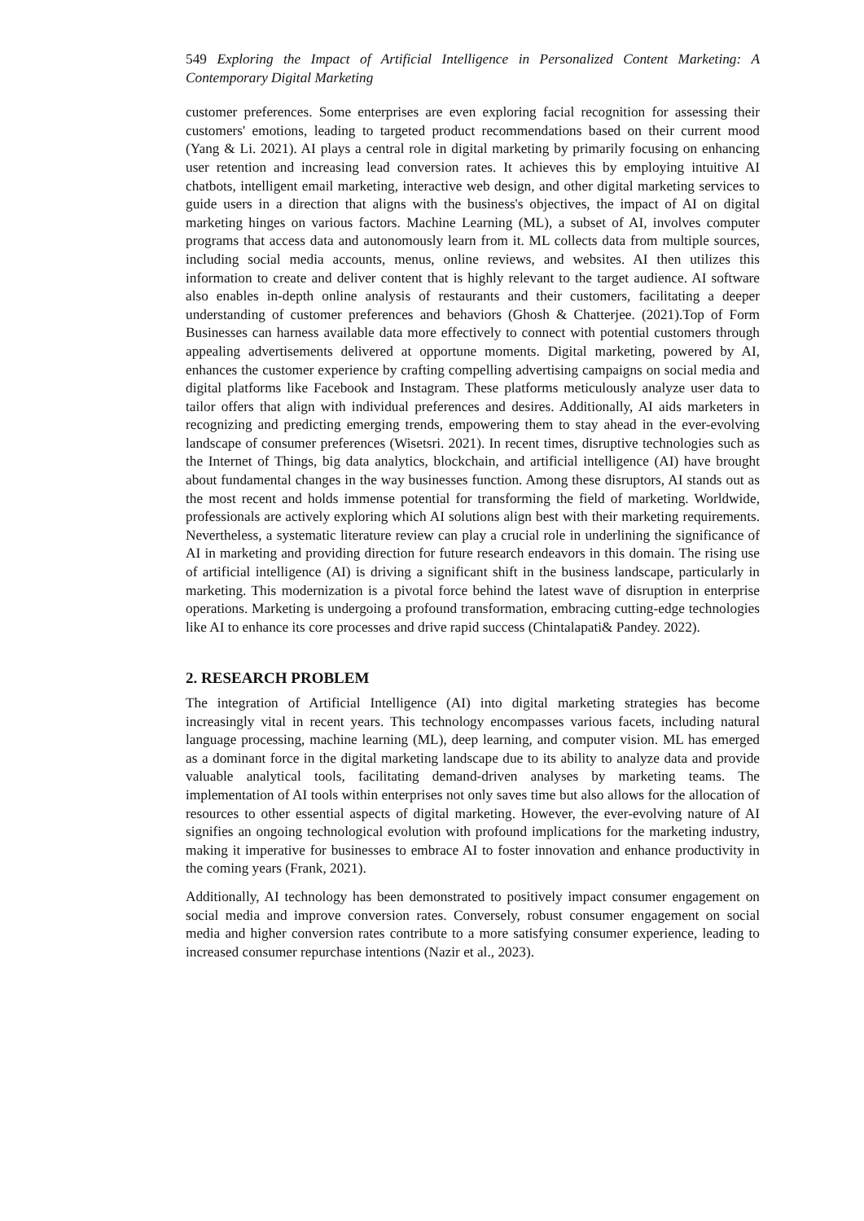549 Exploring the Impact of Artificial Intelligence in Personalized Content Marketing: A Contemporary Digital Marketing
customer preferences. Some enterprises are even exploring facial recognition for assessing their customers' emotions, leading to targeted product recommendations based on their current mood (Yang & Li. 2021). AI plays a central role in digital marketing by primarily focusing on enhancing user retention and increasing lead conversion rates. It achieves this by employing intuitive AI chatbots, intelligent email marketing, interactive web design, and other digital marketing services to guide users in a direction that aligns with the business's objectives, the impact of AI on digital marketing hinges on various factors. Machine Learning (ML), a subset of AI, involves computer programs that access data and autonomously learn from it. ML collects data from multiple sources, including social media accounts, menus, online reviews, and websites. AI then utilizes this information to create and deliver content that is highly relevant to the target audience. AI software also enables in-depth online analysis of restaurants and their customers, facilitating a deeper understanding of customer preferences and behaviors (Ghosh & Chatterjee. (2021).Top of Form Businesses can harness available data more effectively to connect with potential customers through appealing advertisements delivered at opportune moments. Digital marketing, powered by AI, enhances the customer experience by crafting compelling advertising campaigns on social media and digital platforms like Facebook and Instagram. These platforms meticulously analyze user data to tailor offers that align with individual preferences and desires. Additionally, AI aids marketers in recognizing and predicting emerging trends, empowering them to stay ahead in the ever-evolving landscape of consumer preferences (Wisetsri. 2021). In recent times, disruptive technologies such as the Internet of Things, big data analytics, blockchain, and artificial intelligence (AI) have brought about fundamental changes in the way businesses function. Among these disruptors, AI stands out as the most recent and holds immense potential for transforming the field of marketing. Worldwide, professionals are actively exploring which AI solutions align best with their marketing requirements. Nevertheless, a systematic literature review can play a crucial role in underlining the significance of AI in marketing and providing direction for future research endeavors in this domain. The rising use of artificial intelligence (AI) is driving a significant shift in the business landscape, particularly in marketing. This modernization is a pivotal force behind the latest wave of disruption in enterprise operations. Marketing is undergoing a profound transformation, embracing cutting-edge technologies like AI to enhance its core processes and drive rapid success (Chintalapati& Pandey. 2022).
2. RESEARCH PROBLEM
The integration of Artificial Intelligence (AI) into digital marketing strategies has become increasingly vital in recent years. This technology encompasses various facets, including natural language processing, machine learning (ML), deep learning, and computer vision. ML has emerged as a dominant force in the digital marketing landscape due to its ability to analyze data and provide valuable analytical tools, facilitating demand-driven analyses by marketing teams. The implementation of AI tools within enterprises not only saves time but also allows for the allocation of resources to other essential aspects of digital marketing. However, the ever-evolving nature of AI signifies an ongoing technological evolution with profound implications for the marketing industry, making it imperative for businesses to embrace AI to foster innovation and enhance productivity in the coming years (Frank, 2021).
Additionally, AI technology has been demonstrated to positively impact consumer engagement on social media and improve conversion rates. Conversely, robust consumer engagement on social media and higher conversion rates contribute to a more satisfying consumer experience, leading to increased consumer repurchase intentions (Nazir et al., 2023).